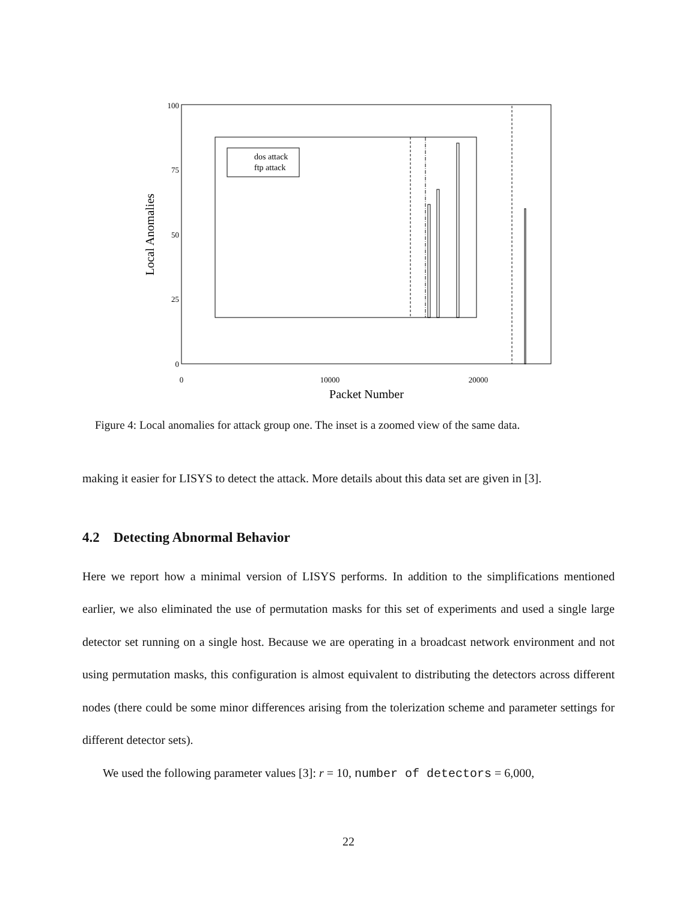100
75
50
25
0
0
10000
20000
Packet Number
Local Anomalies
dos attack
ftp attack
Figure 4: Local anomalies for attack group one. The inset is a zoomed view of the same data.
making it easier for LISYS to detect the attack. More details about this data set are given in [3].
4.2 Detecting Abnormal Behavior
Here we report how a minimal version of LISYS performs. In addition to the simplifications mentioned earlier, we also eliminated the use of permutation masks for this set of experiments and used a single large detector set running on a single host. Because we are operating in a broadcast network environment and not using permutation masks, this configuration is almost equivalent to distributing the detectors across different nodes (there could be some minor differences arising from the tolerization scheme and parameter settings for different detector sets).
We used the following parameter values [3]: r = 10, number of detectors = 6,000,
22